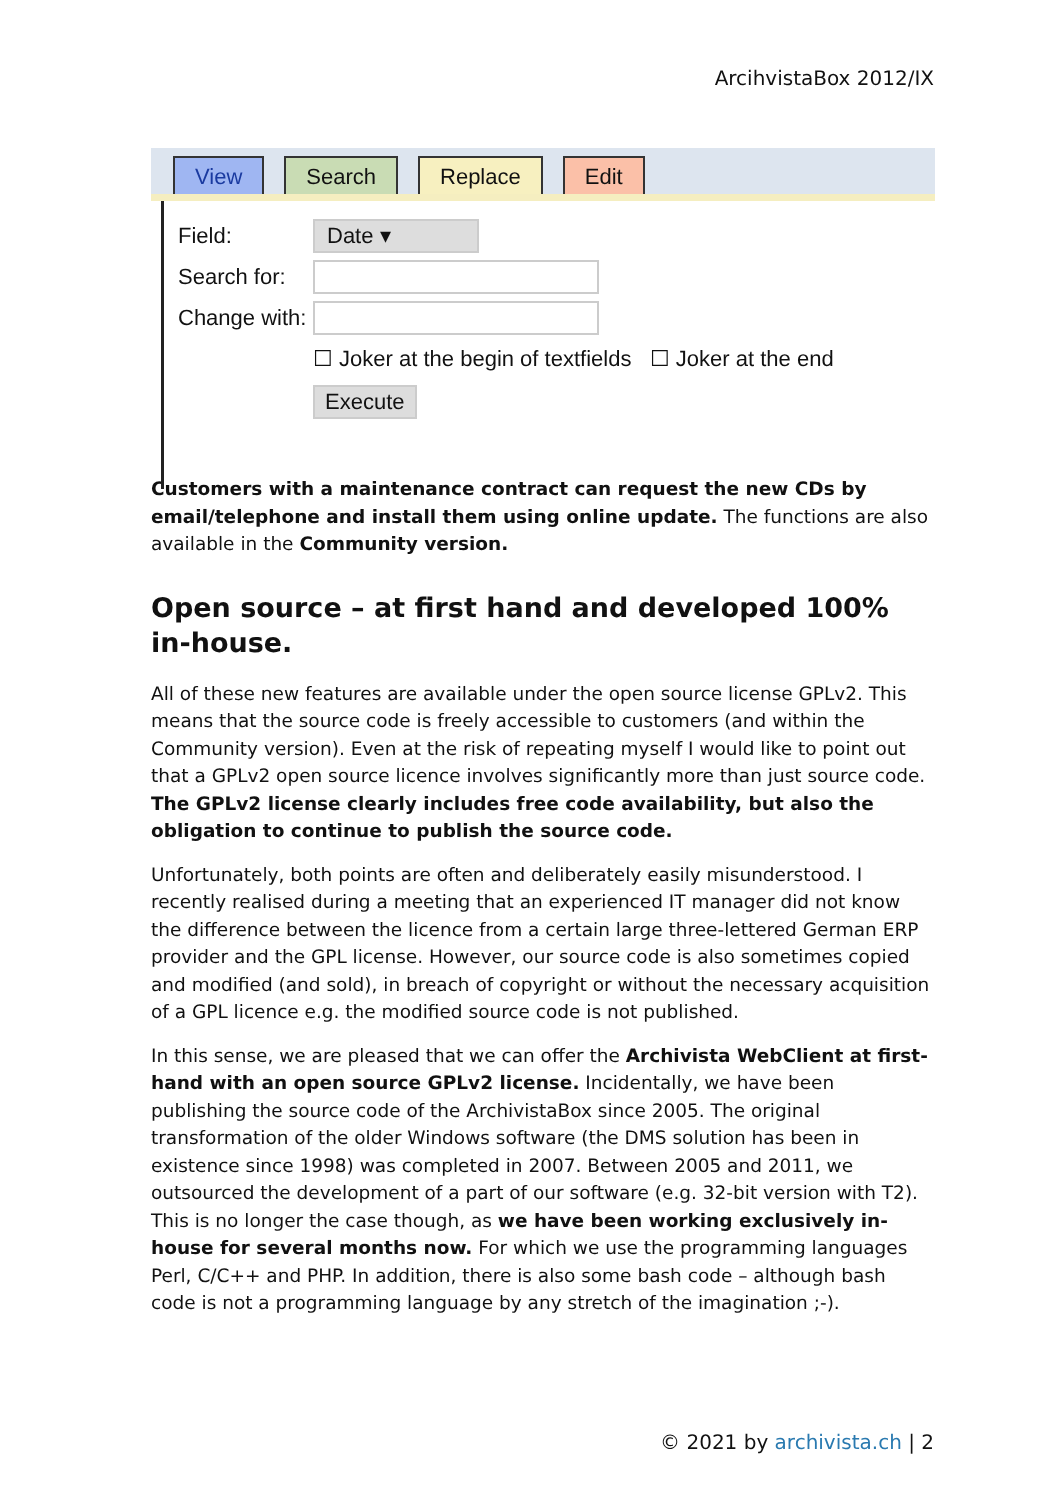ArcihvistaBox 2012/IX
View Search Replace Edit
Field: Date ▾
Search for:
Change with:
☐ Joker at the begin of textfields ☐ Joker at the end
Execute
Customers with a maintenance contract can request the new CDs by email/telephone and install them using online update. The functions are also available in the Community version.
Open source – at first hand and developed 100% in-house.
All of these new features are available under the open source license GPLv2. This means that the source code is freely accessible to customers (and within the Community version). Even at the risk of repeating myself I would like to point out that a GPLv2 open source licence involves significantly more than just source code. The GPLv2 license clearly includes free code availability, but also the obligation to continue to publish the source code.
Unfortunately, both points are often and deliberately easily misunderstood. I recently realised during a meeting that an experienced IT manager did not know the difference between the licence from a certain large three-lettered German ERP provider and the GPL license. However, our source code is also sometimes copied and modified (and sold), in breach of copyright or without the necessary acquisition of a GPL licence e.g. the modified source code is not published.
In this sense, we are pleased that we can offer the Archivista WebClient at first-hand with an open source GPLv2 license. Incidentally, we have been publishing the source code of the ArchivistaBox since 2005. The original transformation of the older Windows software (the DMS solution has been in existence since 1998) was completed in 2007. Between 2005 and 2011, we outsourced the development of a part of our software (e.g. 32-bit version with T2). This is no longer the case though, as we have been working exclusively in-house for several months now. For which we use the programming languages Perl, C/C++ and PHP. In addition, there is also some bash code – although bash code is not a programming language by any stretch of the imagination ;-).
© 2021 by archivista.ch | 2